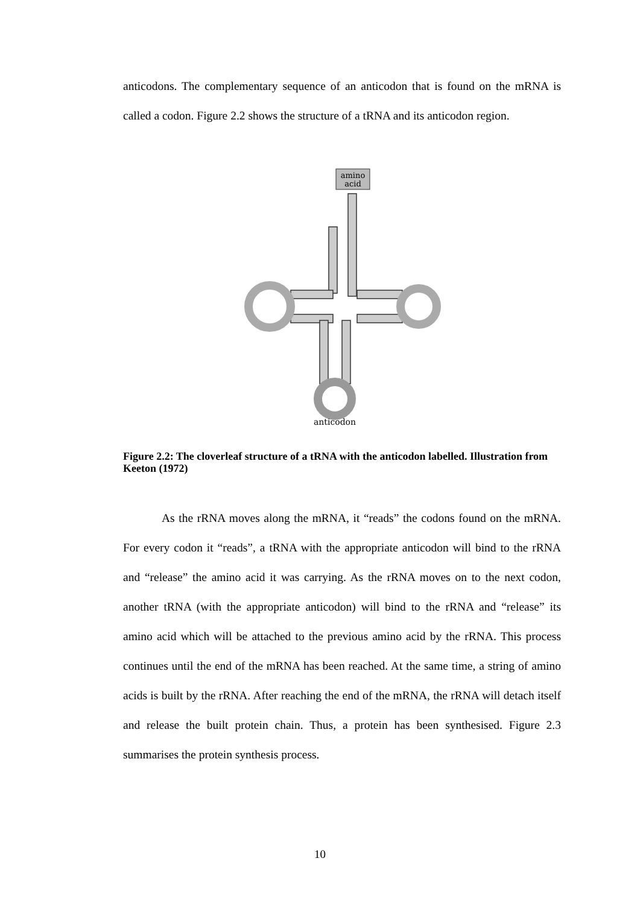anticodons. The complementary sequence of an anticodon that is found on the mRNA is called a codon. Figure 2.2 shows the structure of a tRNA and its anticodon region.
amino
acid
anticodon
Figure 2.2: The cloverleaf structure of a tRNA with the anticodon labelled. Illustration from Keeton (1972)
As the rRNA moves along the mRNA, it “reads” the codons found on the mRNA. For every codon it “reads”, a tRNA with the appropriate anticodon will bind to the rRNA and “release” the amino acid it was carrying. As the rRNA moves on to the next codon, another tRNA (with the appropriate anticodon) will bind to the rRNA and “release” its amino acid which will be attached to the previous amino acid by the rRNA. This process continues until the end of the mRNA has been reached. At the same time, a string of amino acids is built by the rRNA. After reaching the end of the mRNA, the rRNA will detach itself and release the built protein chain. Thus, a protein has been synthesised. Figure 2.3 summarises the protein synthesis process.
10